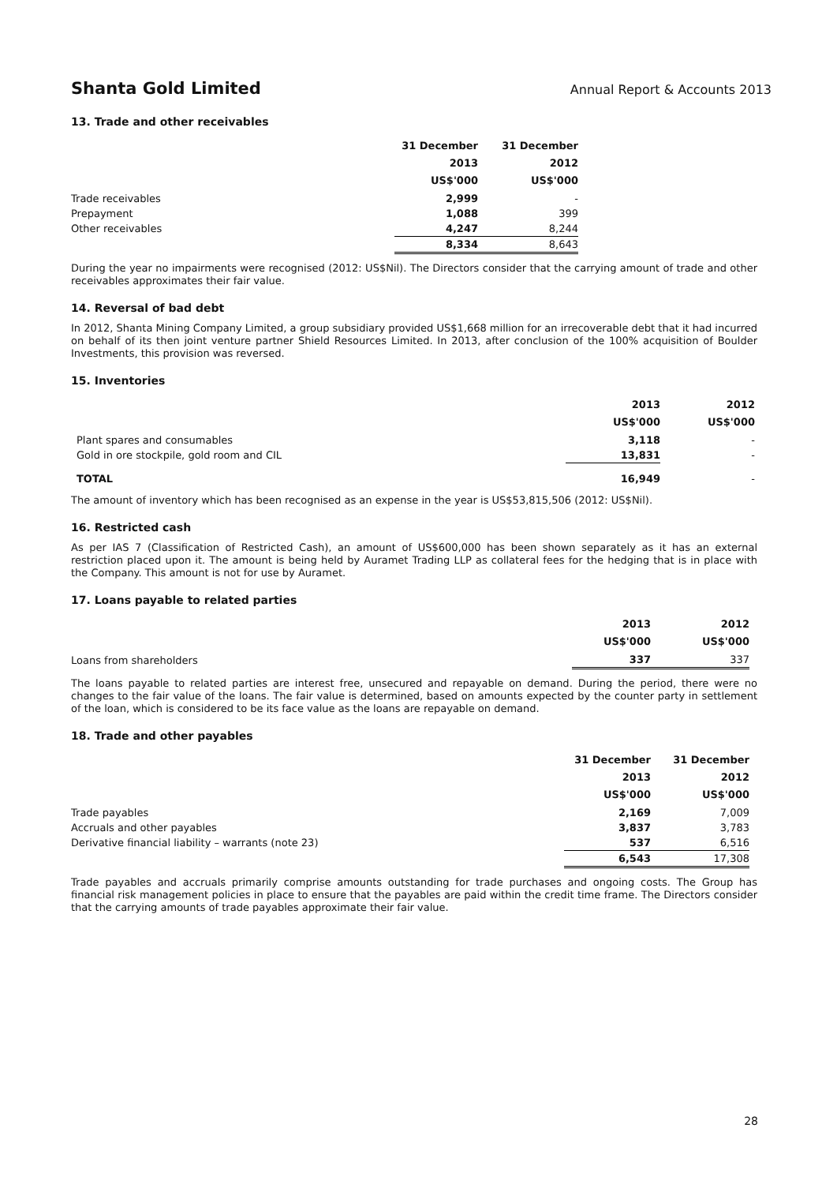Shanta Gold Limited Annual Report & Accounts 2013
13. Trade and other receivables
| | 31 December 2013 US$'000 | 31 December 2012 US$'000 |
| --- | --- | --- |
| Trade receivables | 2,999 | - |
| Prepayment | 1,088 | 399 |
| Other receivables | 4,247 | 8,244 |
| | 8,334 | 8,643 |
During the year no impairments were recognised (2012: US$Nil). The Directors consider that the carrying amount of trade and other receivables approximates their fair value.
14. Reversal of bad debt
In 2012, Shanta Mining Company Limited, a group subsidiary provided US$1,668 million for an irrecoverable debt that it had incurred on behalf of its then joint venture partner Shield Resources Limited. In 2013, after conclusion of the 100% acquisition of Boulder Investments, this provision was reversed.
15. Inventories
| | 2013 US$'000 | 2012 US$'000 |
| --- | --- | --- |
| Plant spares and consumables | 3,118 | - |
| Gold in ore stockpile, gold room and CIL | 13,831 | - |
| TOTAL | 16,949 | - |
The amount of inventory which has been recognised as an expense in the year is US$53,815,506 (2012: US$Nil).
16. Restricted cash
As per IAS 7 (Classification of Restricted Cash), an amount of US$600,000 has been shown separately as it has an external restriction placed upon it. The amount is being held by Auramet Trading LLP as collateral fees for the hedging that is in place with the Company. This amount is not for use by Auramet.
17. Loans payable to related parties
| | 2013 US$'000 | 2012 US$'000 |
| --- | --- | --- |
| Loans from shareholders | 337 | 337 |
The loans payable to related parties are interest free, unsecured and repayable on demand. During the period, there were no changes to the fair value of the loans. The fair value is determined, based on amounts expected by the counter party in settlement of the loan, which is considered to be its face value as the loans are repayable on demand.
18. Trade and other payables
| | 31 December 2013 US$'000 | 31 December 2012 US$'000 |
| --- | --- | --- |
| Trade payables | 2,169 | 7,009 |
| Accruals and other payables | 3,837 | 3,783 |
| Derivative financial liability – warrants (note 23) | 537 | 6,516 |
| | 6,543 | 17,308 |
Trade payables and accruals primarily comprise amounts outstanding for trade purchases and ongoing costs. The Group has financial risk management policies in place to ensure that the payables are paid within the credit time frame. The Directors consider that the carrying amounts of trade payables approximate their fair value.
28